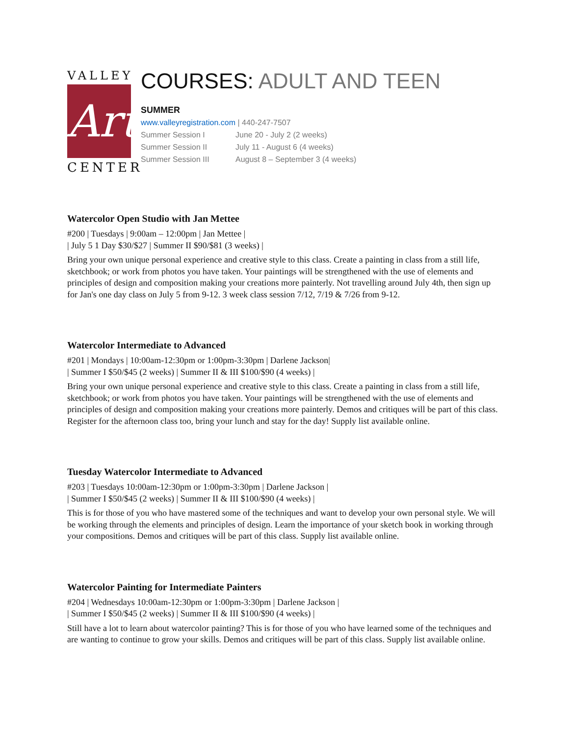VALLEY
Art
CENTER
COURSES: ADULT AND TEEN
SUMMER
www.valleyregistration.com | 440-247-7507
Summer Session I June 20 - July 2 (2 weeks)
Summer Session II July 11 - August 6 (4 weeks)
Summer Session III August 8 – September 3 (4 weeks)
Watercolor Open Studio with Jan Mettee
#200 | Tuesdays | 9:00am – 12:00pm | Jan Mettee |
| July 5 1 Day $30/$27 | Summer II $90/$81 (3 weeks) |
Bring your own unique personal experience and creative style to this class. Create a painting in class from a still life, sketchbook; or work from photos you have taken. Your paintings will be strengthened with the use of elements and principles of design and composition making your creations more painterly. Not travelling around July 4th, then sign up for Jan's one day class on July 5 from 9-12. 3 week class session 7/12, 7/19 & 7/26 from 9-12.
Watercolor Intermediate to Advanced
#201 | Mondays | 10:00am-12:30pm or 1:00pm-3:30pm | Darlene Jackson|
| Summer I $50/$45 (2 weeks) | Summer II & III $100/$90 (4 weeks) |
Bring your own unique personal experience and creative style to this class. Create a painting in class from a still life, sketchbook; or work from photos you have taken. Your paintings will be strengthened with the use of elements and principles of design and composition making your creations more painterly. Demos and critiques will be part of this class. Register for the afternoon class too, bring your lunch and stay for the day! Supply list available online.
Tuesday Watercolor Intermediate to Advanced
#203 | Tuesdays 10:00am-12:30pm or 1:00pm-3:30pm | Darlene Jackson |
| Summer I $50/$45 (2 weeks) | Summer II & III $100/$90 (4 weeks) |
This is for those of you who have mastered some of the techniques and want to develop your own personal style. We will be working through the elements and principles of design. Learn the importance of your sketch book in working through your compositions. Demos and critiques will be part of this class. Supply list available online.
Watercolor Painting for Intermediate Painters
#204 | Wednesdays 10:00am-12:30pm or 1:00pm-3:30pm | Darlene Jackson |
| Summer I $50/$45 (2 weeks) | Summer II & III $100/$90 (4 weeks) |
Still have a lot to learn about watercolor painting? This is for those of you who have learned some of the techniques and are wanting to continue to grow your skills. Demos and critiques will be part of this class. Supply list available online.